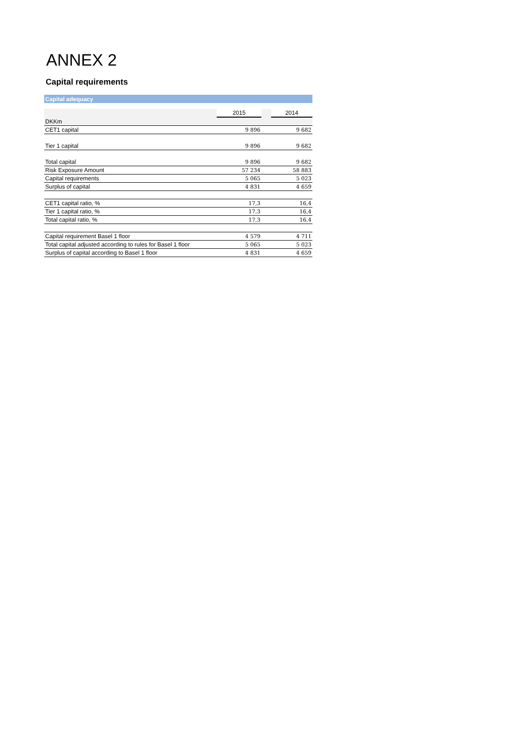ANNEX 2
Capital requirements
| Capital adequacy | | | |
| | 2015 | | 2014 |
| DKKm | | | |
| CET1 capital | 9 896 | | 9 682 |
| Tier 1 capital | 9 896 | | 9 682 |
| Total capital | 9 896 | | 9 682 |
| Risk Exposure Amount | 57 234 | | 58 883 |
| Capital requirements | 5 065 | | 5 023 |
| Surplus of capital | 4 831 | | 4 659 |
| CET1 capital ratio, % | 17,3 | | 16,4 |
| Tier 1 capital ratio, % | 17,3 | | 16,4 |
| Total capital ratio, % | 17,3 | | 16,4 |
| Capital requirement Basel 1 floor | 4 579 | | 4 711 |
| Total capital adjusted according to rules for Basel 1 floor | 5 065 | | 5 023 |
| Surplus of capital according to Basel 1 floor | 4 831 | | 4 659 |